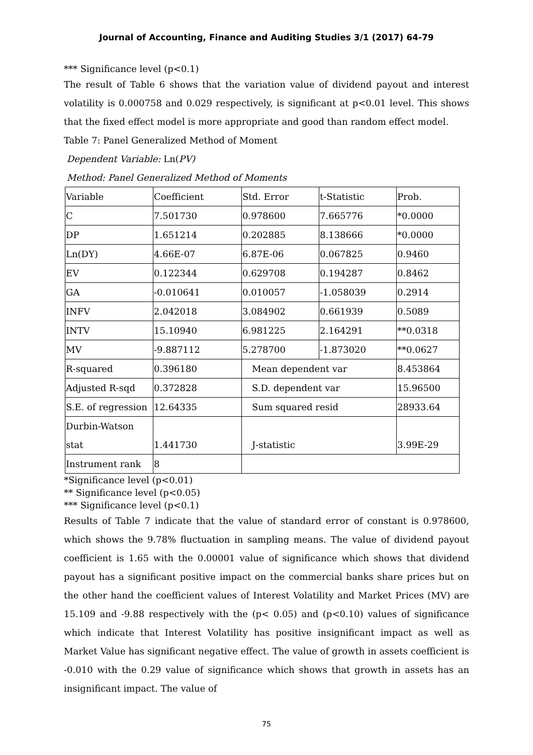Journal of Accounting, Finance and Auditing Studies 3/1 (2017) 64-79
*** Significance level (p<0.1)
The result of Table 6 shows that the variation value of dividend payout and interest volatility is 0.000758 and 0.029 respectively, is significant at p<0.01 level. This shows that the fixed effect model is more appropriate and good than random effect model.
Table 7: Panel Generalized Method of Moment
Dependent Variable: Ln(PV)
Method: Panel Generalized Method of Moments
| Variable | Coefficient | Std. Error | t-Statistic | Prob. |
| C | 7.501730 | 0.978600 | 7.665776 | *0.0000 |
| DP | 1.651214 | 0.202885 | 8.138666 | *0.0000 |
| Ln(DY) | 4.66E-07 | 6.87E-06 | 0.067825 | 0.9460 |
| EV | 0.122344 | 0.629708 | 0.194287 | 0.8462 |
| GA | -0.010641 | 0.010057 | -1.058039 | 0.2914 |
| INFV | 2.042018 | 3.084902 | 0.661939 | 0.5089 |
| INTV | 15.10940 | 6.981225 | 2.164291 | **0.0318 |
| MV | -9.887112 | 5.278700 | -1.873020 | **0.0627 |
| R-squared | 0.396180 | Mean dependent var | | 8.453864 |
| Adjusted R-sqd | 0.372828 | S.D. dependent var | | 15.96500 |
| S.E. of regression | 12.64335 | Sum squared resid | | 28933.64 |
| Durbin-Watson stat | 1.441730 | J-statistic | | 3.99E-29 |
| Instrument rank | 8 | | | |
*Significance level (p<0.01)
** Significance level (p<0.05)
*** Significance level (p<0.1)
Results of Table 7 indicate that the value of standard error of constant is 0.978600, which shows the 9.78% fluctuation in sampling means. The value of dividend payout coefficient is 1.65 with the 0.00001 value of significance which shows that dividend payout has a significant positive impact on the commercial banks share prices but on the other hand the coefficient values of Interest Volatility and Market Prices (MV) are 15.109 and -9.88 respectively with the (p< 0.05) and (p<0.10) values of significance which indicate that Interest Volatility has positive insignificant impact as well as Market Value has significant negative effect. The value of growth in assets coefficient is -0.010 with the 0.29 value of significance which shows that growth in assets has an insignificant impact. The value of
75